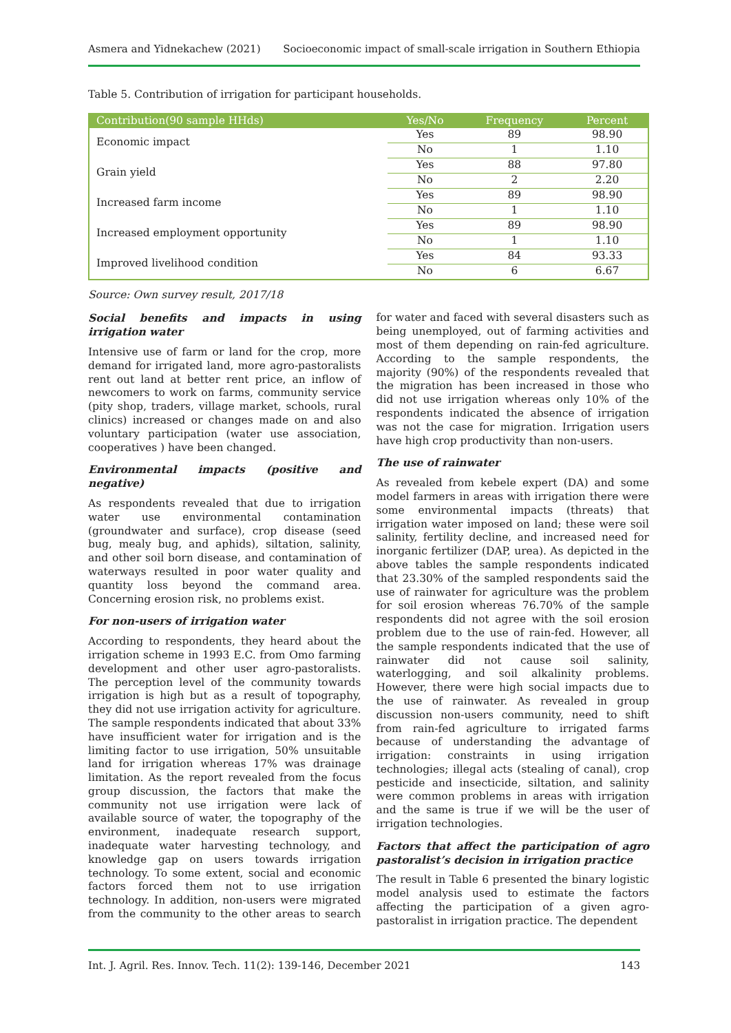Asmera and Yidnekachew (2021) Socioeconomic impact of small-scale irrigation in Southern Ethiopia
Table 5. Contribution of irrigation for participant households.
| Contribution(90 sample HHds) | Yes/No | Frequency | Percent |
| --- | --- | --- | --- |
| Economic impact | Yes | 89 | 98.90 |
| | No | 1 | 1.10 |
| Grain yield | Yes | 88 | 97.80 |
| | No | 2 | 2.20 |
| Increased farm income | Yes | 89 | 98.90 |
| | No | 1 | 1.10 |
| Increased employment opportunity | Yes | 89 | 98.90 |
| | No | 1 | 1.10 |
| Improved livelihood condition | Yes | 84 | 93.33 |
| | No | 6 | 6.67 |
Source: Own survey result, 2017/18
Social benefits and impacts in using irrigation water
Intensive use of farm or land for the crop, more demand for irrigated land, more agro-pastoralists rent out land at better rent price, an inflow of newcomers to work on farms, community service (pity shop, traders, village market, schools, rural clinics) increased or changes made on and also voluntary participation (water use association, cooperatives ) have been changed.
Environmental impacts (positive and negative)
As respondents revealed that due to irrigation water use environmental contamination (groundwater and surface), crop disease (seed bug, mealy bug, and aphids), siltation, salinity, and other soil born disease, and contamination of waterways resulted in poor water quality and quantity loss beyond the command area. Concerning erosion risk, no problems exist.
For non-users of irrigation water
According to respondents, they heard about the irrigation scheme in 1993 E.C. from Omo farming development and other user agro-pastoralists. The perception level of the community towards irrigation is high but as a result of topography, they did not use irrigation activity for agriculture. The sample respondents indicated that about 33% have insufficient water for irrigation and is the limiting factor to use irrigation, 50% unsuitable land for irrigation whereas 17% was drainage limitation. As the report revealed from the focus group discussion, the factors that make the community not use irrigation were lack of available source of water, the topography of the environment, inadequate research support, inadequate water harvesting technology, and knowledge gap on users towards irrigation technology. To some extent, social and economic factors forced them not to use irrigation technology. In addition, non-users were migrated from the community to the other areas to search for water and faced with several disasters such as being unemployed, out of farming activities and most of them depending on rain-fed agriculture. According to the sample respondents, the majority (90%) of the respondents revealed that the migration has been increased in those who did not use irrigation whereas only 10% of the respondents indicated the absence of irrigation was not the case for migration. Irrigation users have high crop productivity than non-users.
The use of rainwater
As revealed from kebele expert (DA) and some model farmers in areas with irrigation there were some environmental impacts (threats) that irrigation water imposed on land; these were soil salinity, fertility decline, and increased need for inorganic fertilizer (DAP, urea). As depicted in the above tables the sample respondents indicated that 23.30% of the sampled respondents said the use of rainwater for agriculture was the problem for soil erosion whereas 76.70% of the sample respondents did not agree with the soil erosion problem due to the use of rain-fed. However, all the sample respondents indicated that the use of rainwater did not cause soil salinity, waterlogging, and soil alkalinity problems. However, there were high social impacts due to the use of rainwater. As revealed in group discussion non-users community, need to shift from rain-fed agriculture to irrigated farms because of understanding the advantage of irrigation: constraints in using irrigation technologies; illegal acts (stealing of canal), crop pesticide and insecticide, siltation, and salinity were common problems in areas with irrigation and the same is true if we will be the user of irrigation technologies.
Factors that affect the participation of agro pastoralist’s decision in irrigation practice
The result in Table 6 presented the binary logistic model analysis used to estimate the factors affecting the participation of a given agro-pastoralist in irrigation practice. The dependent
Int. J. Agril. Res. Innov. Tech. 11(2): 139-146, December 2021 143